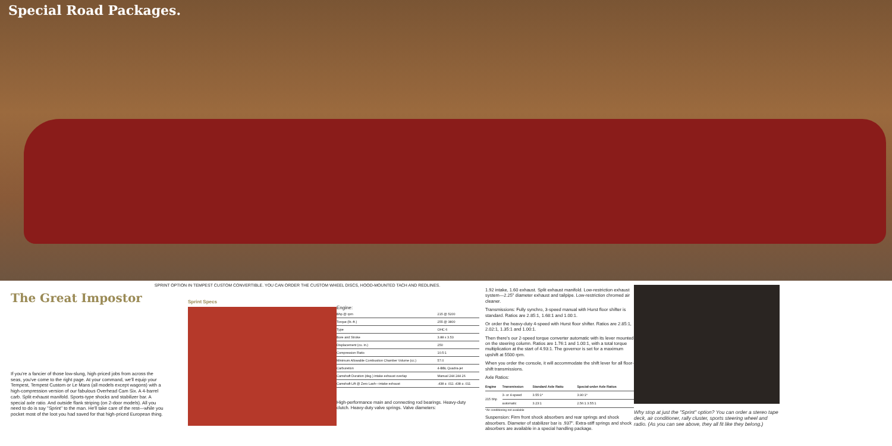Special Road Packages.
SPRINT OPTION IN TEMPEST CUSTOM CONVERTIBLE. YOU CAN ORDER THE CUSTOM WHEEL DISCS, HOOD-MOUNTED TACH AND REDLINES.
The Great Impostor
If you're a fancier of those low-slung, high-priced jobs from across the seas, you've come to the right page. At your command, we'll equip your Tempest, Tempest Custom or Le Mans (all models except wagons) with a high-compression version of our fabulous Overhead Cam Six. A 4-barrel carb. Split exhaust manifold. Sports-type shocks and stabilizer bar. A special axle ratio. And outside flank striping (on 2-door models). All you need to do is say "Sprint" to the man. He'll take care of the rest—while you pocket most of the loot you had saved for that high-priced European thing.
Sprint Specs
Engine:
| Bhp @ rpm | 215 @ 5200 |
| Torque (lb.-ft.) | 255 @ 3800 |
| Type | OHC 6 |
| Bore and Stroke | 3.88 x 3.53 |
| Displacement (cu. in.) | 250 |
| Compression Ratio | 10.5:1 |
| Minimum Allowable Combustion Chamber Volume (cc.) | 57.0 |
| Carburetion | 4-BBL Quadra-jet |
| Camshaft Duration (deg.) intake exhaust overlap | Manual 244 244 26 |
| Camshaft Lift @ Zero Lash—intake exhaust | .438 ± .011 .438 ± .011 |
High-performance main and connecting rod bearings. Heavy-duty clutch. Heavy-duty valve springs. Valve diameters:
1.92 intake, 1.60 exhaust. Split exhaust manifold. Low-restriction exhaust system—2.25" diameter exhaust and tailpipe. Low-restriction chromed air cleaner.
Transmissions: Fully synchro, 3-speed manual with Hurst floor shifter is standard. Ratios are 2.85:1, 1.68:1 and 1.00:1.
Or order the heavy-duty 4-speed with Hurst floor shifter. Ratios are 2.85:1, 2.02:1, 1.35:1 and 1.00:1.
Then there's our 2-speed torque converter automatic with its lever mounted on the steering column. Ratios are 1.76:1 and 1.00:1, with a total torque multiplication at the start of 4.93:1. The governor is set for a maximum upshift at 5500 rpm.
When you order the console, it will accommodate the shift lever for all floor-shift transmissions.
Axle Ratios:
| Engine | Transmission | Standard Axle Ratio | Special-order Axle Ratios |
| --- | --- | --- | --- |
| 215 bhp | 3- or 4-speed | 3.55:1* | 3.90:1* |
| | automatic | 3.23:1 | 2.56:1 3.55:1 |
*Air conditioning not available
Suspension: Firm front shock absorbers and rear springs and shock absorbers. Diameter of stabilizer bar is .937". Extra-stiff springs and shock absorbers are available in a special handling package.
Why stop at just the "Sprint" option? You can order a stereo tape deck, air conditioner, rally cluster, sports steering wheel and radio. (As you can see above, they all fit like they belong.)